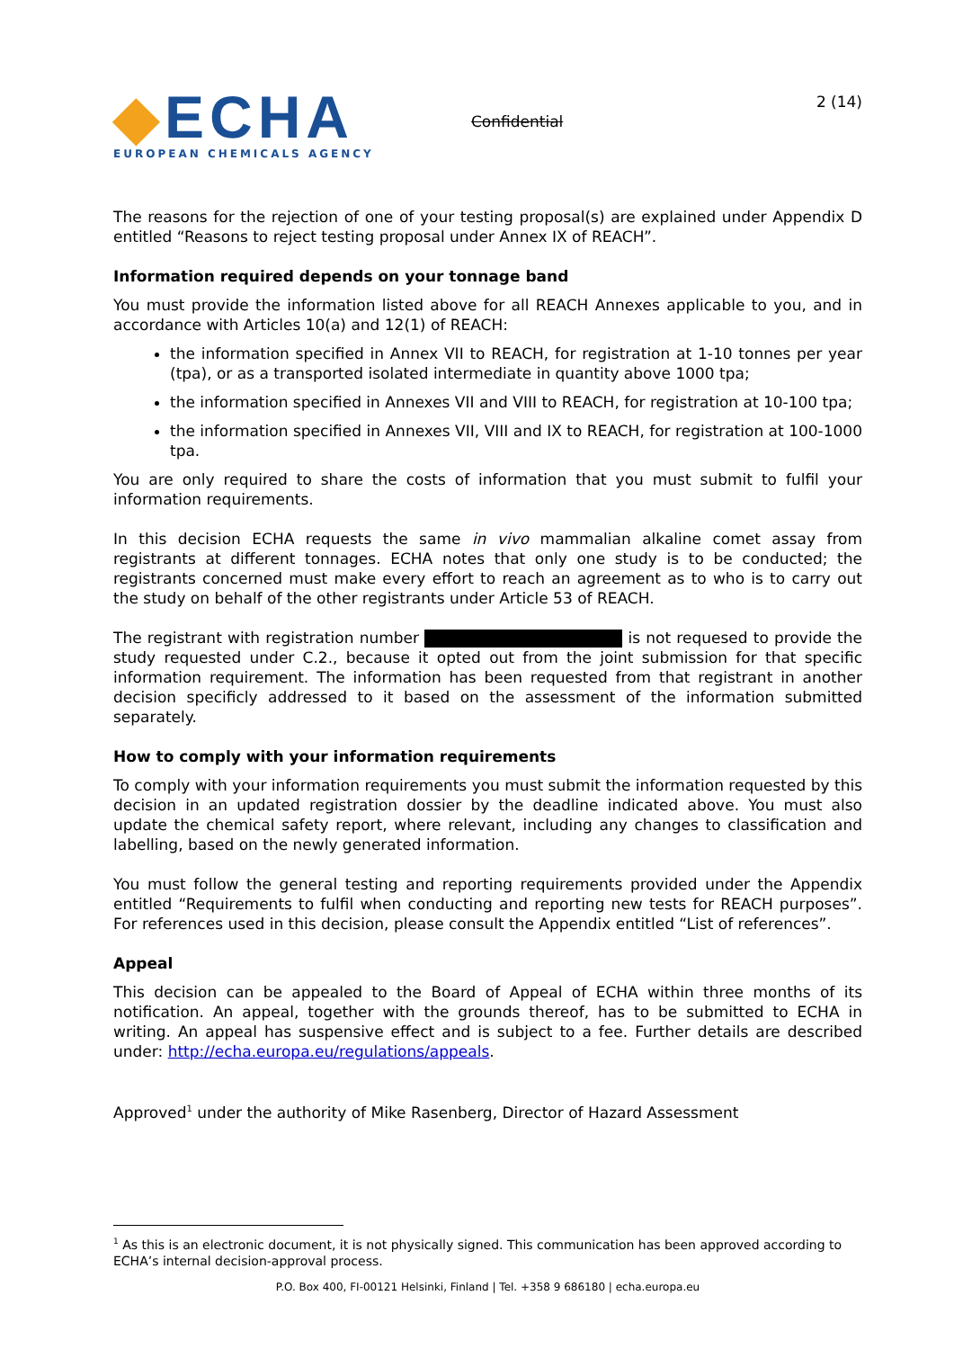◆ECHA
EUROPEAN CHEMICALS AGENCY
Confidential
2 (14)
The reasons for the rejection of one of your testing proposal(s) are explained under Appendix D entitled “Reasons to reject testing proposal under Annex IX of REACH”.
Information required depends on your tonnage band
You must provide the information listed above for all REACH Annexes applicable to you, and in accordance with Articles 10(a) and 12(1) of REACH:
the information specified in Annex VII to REACH, for registration at 1-10 tonnes per year (tpa), or as a transported isolated intermediate in quantity above 1000 tpa;
the information specified in Annexes VII and VIII to REACH, for registration at 10-100 tpa;
the information specified in Annexes VII, VIII and IX to REACH, for registration at 100-1000 tpa.
You are only required to share the costs of information that you must submit to fulfil your information requirements.
In this decision ECHA requests the same in vivo mammalian alkaline comet assay from registrants at different tonnages. ECHA notes that only one study is to be conducted; the registrants concerned must make every effort to reach an agreement as to who is to carry out the study on behalf of the other registrants under Article 53 of REACH.
The registrant with registration number is not requesed to provide the study requested under C.2., because it opted out from the joint submission for that specific information requirement. The information has been requested from that registrant in another decision specificly addressed to it based on the assessment of the information submitted separately.
How to comply with your information requirements
To comply with your information requirements you must submit the information requested by this decision in an updated registration dossier by the deadline indicated above. You must also update the chemical safety report, where relevant, including any changes to classification and labelling, based on the newly generated information.
You must follow the general testing and reporting requirements provided under the Appendix entitled “Requirements to fulfil when conducting and reporting new tests for REACH purposes”. For references used in this decision, please consult the Appendix entitled “List of references”.
Appeal
This decision can be appealed to the Board of Appeal of ECHA within three months of its notification. An appeal, together with the grounds thereof, has to be submitted to ECHA in writing. An appeal has suspensive effect and is subject to a fee. Further details are described under: http://echa.europa.eu/regulations/appeals.
Approved<sup>1</sup> under the authority of Mike Rasenberg, Director of Hazard Assessment
<sup>1</sup> As this is an electronic document, it is not physically signed. This communication has been approved according to ECHA’s internal decision-approval process.
P.O. Box 400, FI-00121 Helsinki, Finland | Tel. +358 9 686180 | echa.europa.eu